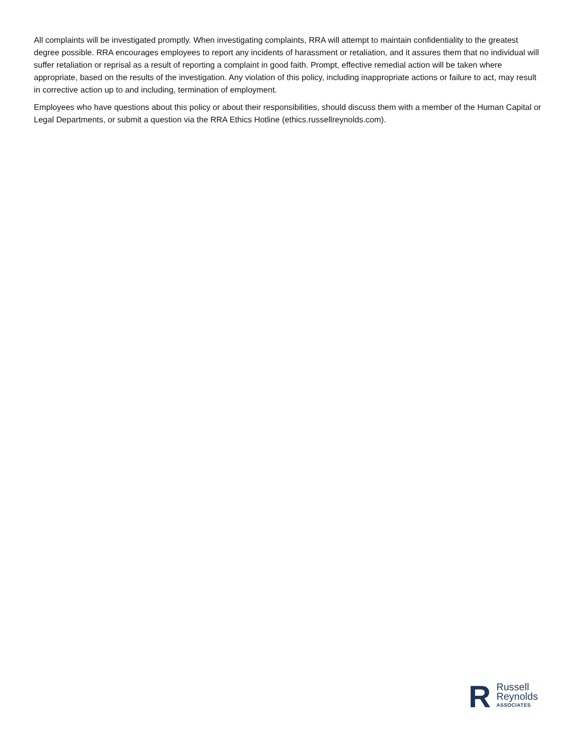All complaints will be investigated promptly. When investigating complaints, RRA will attempt to maintain confidentiality to the greatest degree possible. RRA encourages employees to report any incidents of harassment or retaliation, and it assures them that no individual will suffer retaliation or reprisal as a result of reporting a complaint in good faith. Prompt, effective remedial action will be taken where appropriate, based on the results of the investigation. Any violation of this policy, including inappropriate actions or failure to act, may result in corrective action up to and including, termination of employment.
Employees who have questions about this policy or about their responsibilities, should discuss them with a member of the Human Capital or Legal Departments, or submit a question via the RRA Ethics Hotline (ethics.russellreynolds.com).
R
Russell
Reynolds
ASSOCIATES